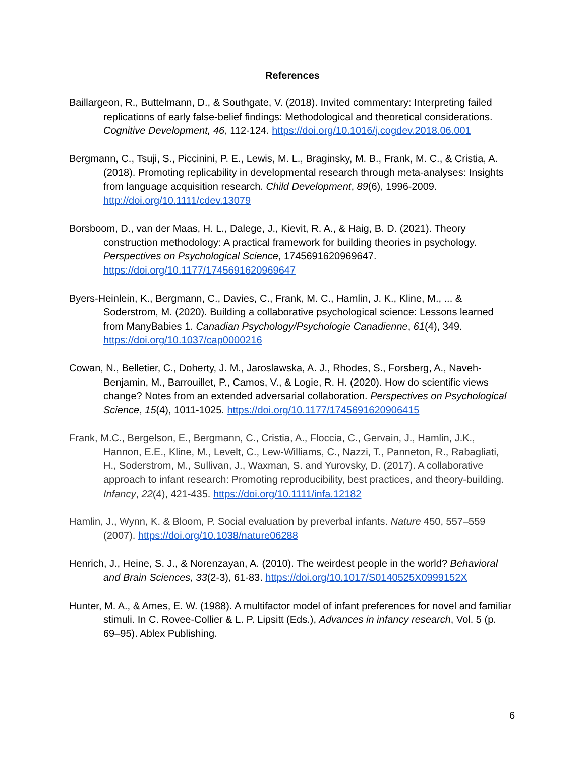References
Baillargeon, R., Buttelmann, D., & Southgate, V. (2018). Invited commentary: Interpreting failed replications of early false-belief findings: Methodological and theoretical considerations. Cognitive Development, 46, 112-124. https://doi.org/10.1016/j.cogdev.2018.06.001
Bergmann, C., Tsuji, S., Piccinini, P. E., Lewis, M. L., Braginsky, M. B., Frank, M. C., & Cristia, A. (2018). Promoting replicability in developmental research through meta-analyses: Insights from language acquisition research. Child Development, 89(6), 1996-2009. http://doi.org/10.1111/cdev.13079
Borsboom, D., van der Maas, H. L., Dalege, J., Kievit, R. A., & Haig, B. D. (2021). Theory construction methodology: A practical framework for building theories in psychology. Perspectives on Psychological Science, 1745691620969647. https://doi.org/10.1177/1745691620969647
Byers-Heinlein, K., Bergmann, C., Davies, C., Frank, M. C., Hamlin, J. K., Kline, M., ... & Soderstrom, M. (2020). Building a collaborative psychological science: Lessons learned from ManyBabies 1. Canadian Psychology/Psychologie Canadienne, 61(4), 349. https://doi.org/10.1037/cap0000216
Cowan, N., Belletier, C., Doherty, J. M., Jaroslawska, A. J., Rhodes, S., Forsberg, A., Naveh-Benjamin, M., Barrouillet, P., Camos, V., & Logie, R. H. (2020). How do scientific views change? Notes from an extended adversarial collaboration. Perspectives on Psychological Science, 15(4), 1011-1025. https://doi.org/10.1177/1745691620906415
Frank, M.C., Bergelson, E., Bergmann, C., Cristia, A., Floccia, C., Gervain, J., Hamlin, J.K., Hannon, E.E., Kline, M., Levelt, C., Lew-Williams, C., Nazzi, T., Panneton, R., Rabagliati, H., Soderstrom, M., Sullivan, J., Waxman, S. and Yurovsky, D. (2017). A collaborative approach to infant research: Promoting reproducibility, best practices, and theory-building. Infancy, 22(4), 421-435. https://doi.org/10.1111/infa.12182
Hamlin, J., Wynn, K. & Bloom, P. Social evaluation by preverbal infants. Nature 450, 557–559 (2007). https://doi.org/10.1038/nature06288
Henrich, J., Heine, S. J., & Norenzayan, A. (2010). The weirdest people in the world? Behavioral and Brain Sciences, 33(2-3), 61-83. https://doi.org/10.1017/S0140525X0999152X
Hunter, M. A., & Ames, E. W. (1988). A multifactor model of infant preferences for novel and familiar stimuli. In C. Rovee-Collier & L. P. Lipsitt (Eds.), Advances in infancy research, Vol. 5 (p. 69–95). Ablex Publishing.
6